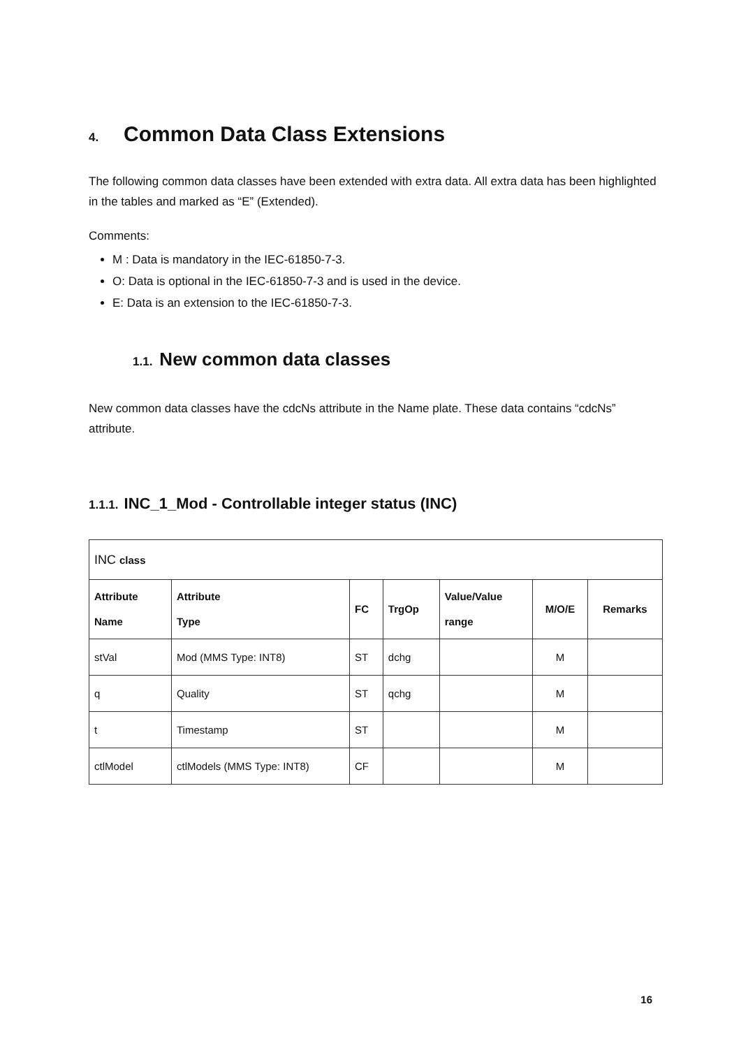4. Common Data Class Extensions
The following common data classes have been extended with extra data. All extra data has been highlighted in the tables and marked as “E” (Extended).
Comments:
M : Data is mandatory in the IEC-61850-7-3.
O: Data is optional in the IEC-61850-7-3 and is used in the device.
E: Data is an extension to the IEC-61850-7-3.
1.1. New common data classes
New common data classes have the cdcNs attribute in the Name plate. These data contains “cdcNs” attribute.
1.1.1. INC_1_Mod - Controllable integer status (INC)
| INC class | | | | | | |
| Attribute Name | Attribute Type | FC | TrgOp | Value/Value range | M/O/E | Remarks |
| stVal | Mod (MMS Type: INT8) | ST | dchg | | M | |
| q | Quality | ST | qchg | | M | |
| t | Timestamp | ST | | | M | |
| ctlModel | ctlModels (MMS Type: INT8) | CF | | | M | |
16